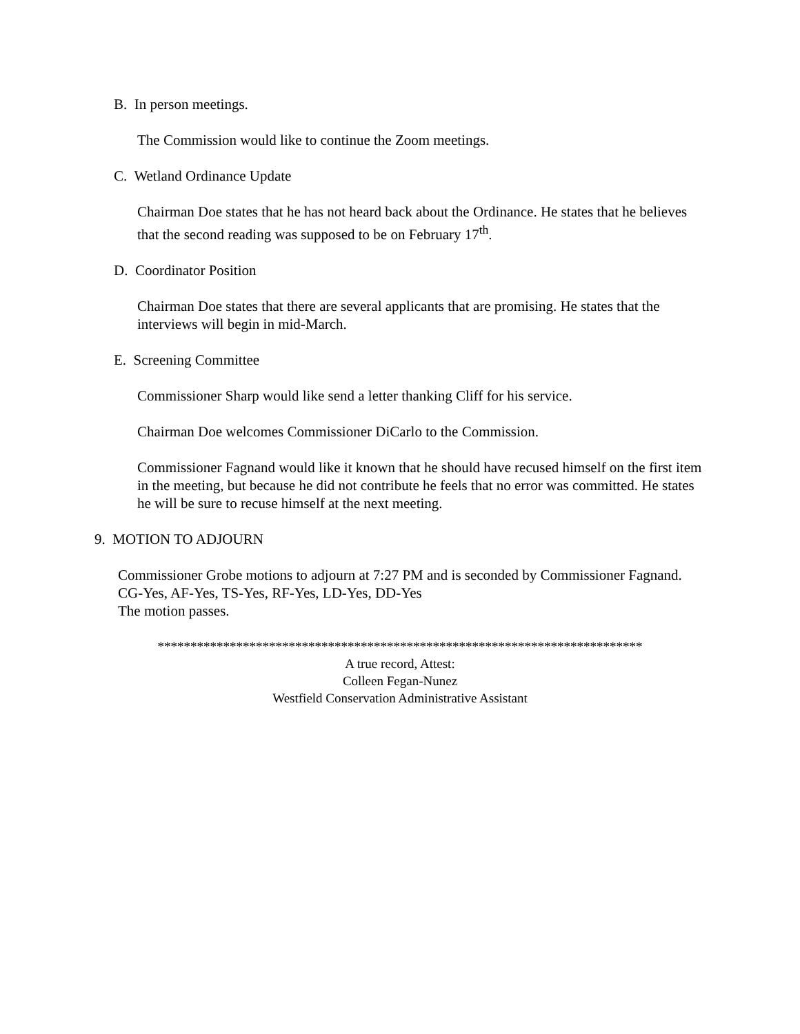B. In person meetings.
The Commission would like to continue the Zoom meetings.
C. Wetland Ordinance Update
Chairman Doe states that he has not heard back about the Ordinance. He states that he believes that the second reading was supposed to be on February 17<sup>th</sup>.
D. Coordinator Position
Chairman Doe states that there are several applicants that are promising. He states that the interviews will begin in mid-March.
E. Screening Committee
Commissioner Sharp would like send a letter thanking Cliff for his service.
Chairman Doe welcomes Commissioner DiCarlo to the Commission.
Commissioner Fagnand would like it known that he should have recused himself on the first item in the meeting, but because he did not contribute he feels that no error was committed. He states he will be sure to recuse himself at the next meeting.
9. MOTION TO ADJOURN
Commissioner Grobe motions to adjourn at 7:27 PM and is seconded by Commissioner Fagnand. CG-Yes, AF-Yes, TS-Yes, RF-Yes, LD-Yes, DD-Yes
The motion passes.
**************************************************************************
A true record, Attest:
Colleen Fegan-Nunez
Westfield Conservation Administrative Assistant